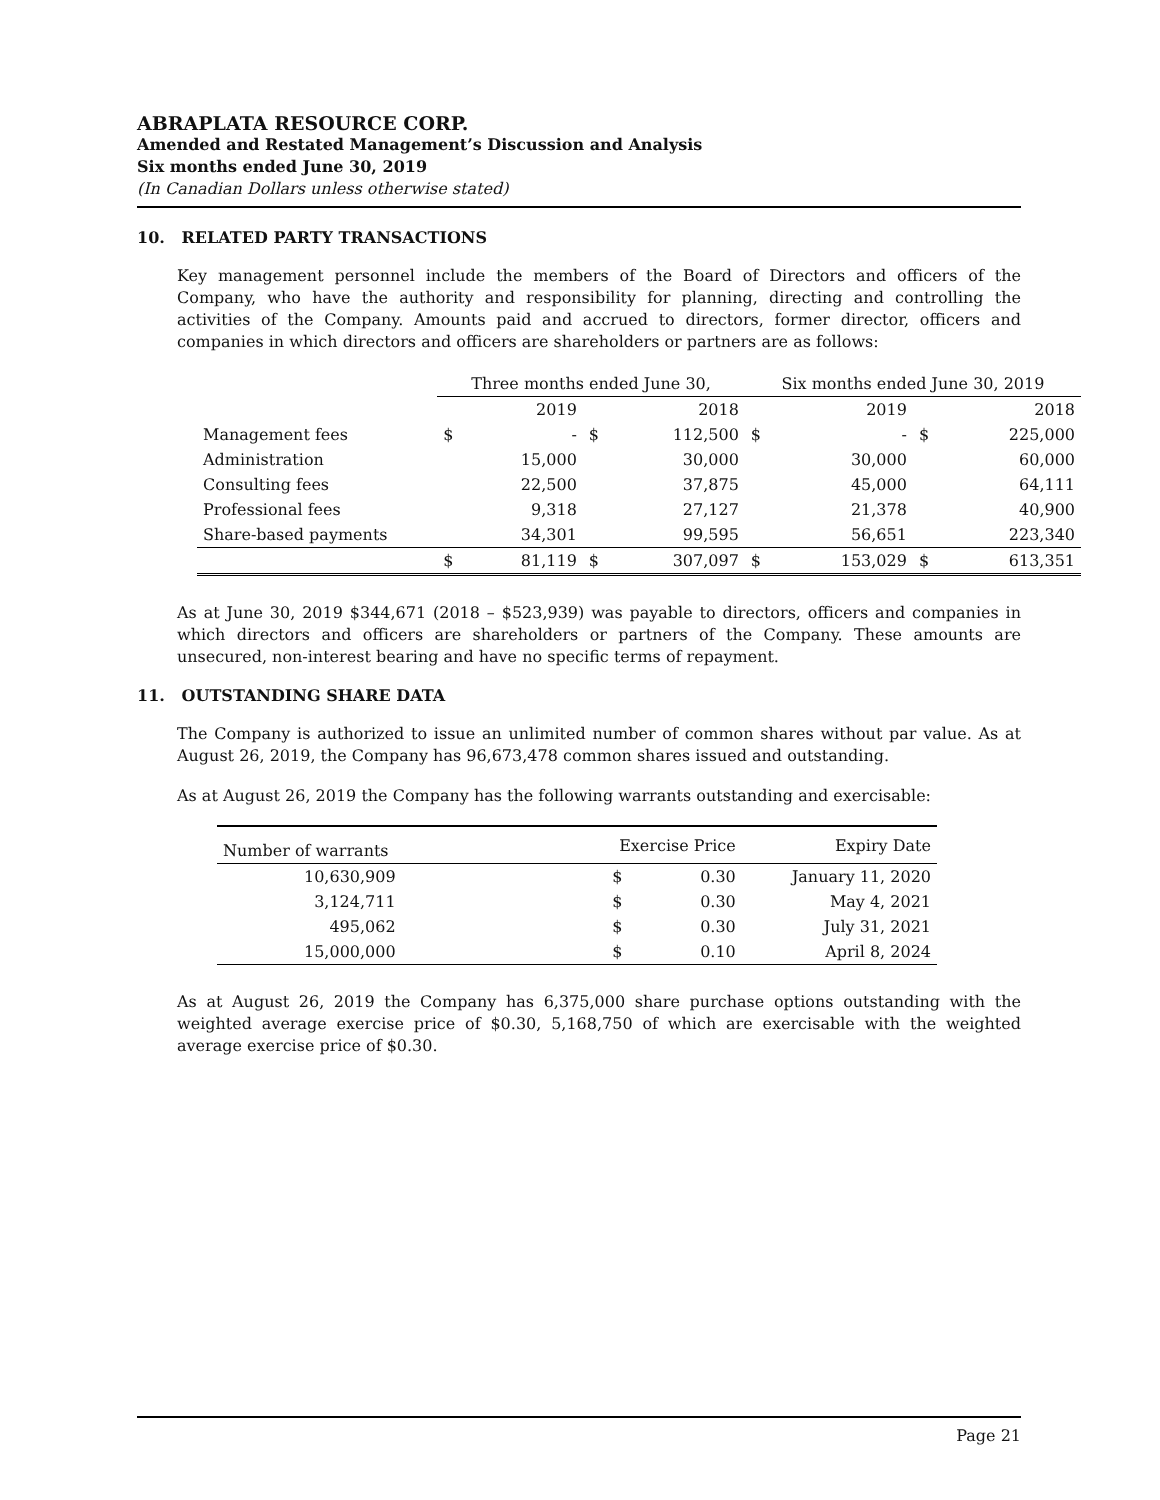ABRAPLATA RESOURCE CORP.
Amended and Restated Management’s Discussion and Analysis
Six months ended June 30, 2019
(In Canadian Dollars unless otherwise stated)
10. RELATED PARTY TRANSACTIONS
Key management personnel include the members of the Board of Directors and officers of the Company, who have the authority and responsibility for planning, directing and controlling the activities of the Company. Amounts paid and accrued to directors, former director, officers and companies in which directors and officers are shareholders or partners are as follows:
| | Three months ended June 30, | | | | Six months ended June 30, 2019 | | | |
| --- | --- | --- | --- | --- | --- | --- | --- | --- |
| | 2019 | | 2018 | | 2019 | | 2018 | |
| Management fees | $ | - | $ | 112,500 | $ | - | $ | 225,000 |
| Administration | | 15,000 | | 30,000 | | 30,000 | | 60,000 |
| Consulting fees | | 22,500 | | 37,875 | | 45,000 | | 64,111 |
| Professional fees | | 9,318 | | 27,127 | | 21,378 | | 40,900 |
| Share-based payments | | 34,301 | | 99,595 | | 56,651 | | 223,340 |
| | $ | 81,119 | $ | 307,097 | $ | 153,029 | $ | 613,351 |
As at June 30, 2019 $344,671 (2018 – $523,939) was payable to directors, officers and companies in which directors and officers are shareholders or partners of the Company. These amounts are unsecured, non-interest bearing and have no specific terms of repayment.
11. OUTSTANDING SHARE DATA
The Company is authorized to issue an unlimited number of common shares without par value. As at August 26, 2019, the Company has 96,673,478 common shares issued and outstanding.
As at August 26, 2019 the Company has the following warrants outstanding and exercisable:
| Number of warrants | Exercise Price | | Expiry Date |
| --- | --- | --- | --- |
| 10,630,909 | $ | 0.30 | January 11, 2020 |
| 3,124,711 | $ | 0.30 | May 4, 2021 |
| 495,062 | $ | 0.30 | July 31, 2021 |
| 15,000,000 | $ | 0.10 | April 8, 2024 |
As at August 26, 2019 the Company has 6,375,000 share purchase options outstanding with the weighted average exercise price of $0.30, 5,168,750 of which are exercisable with the weighted average exercise price of $0.30.
Page 21